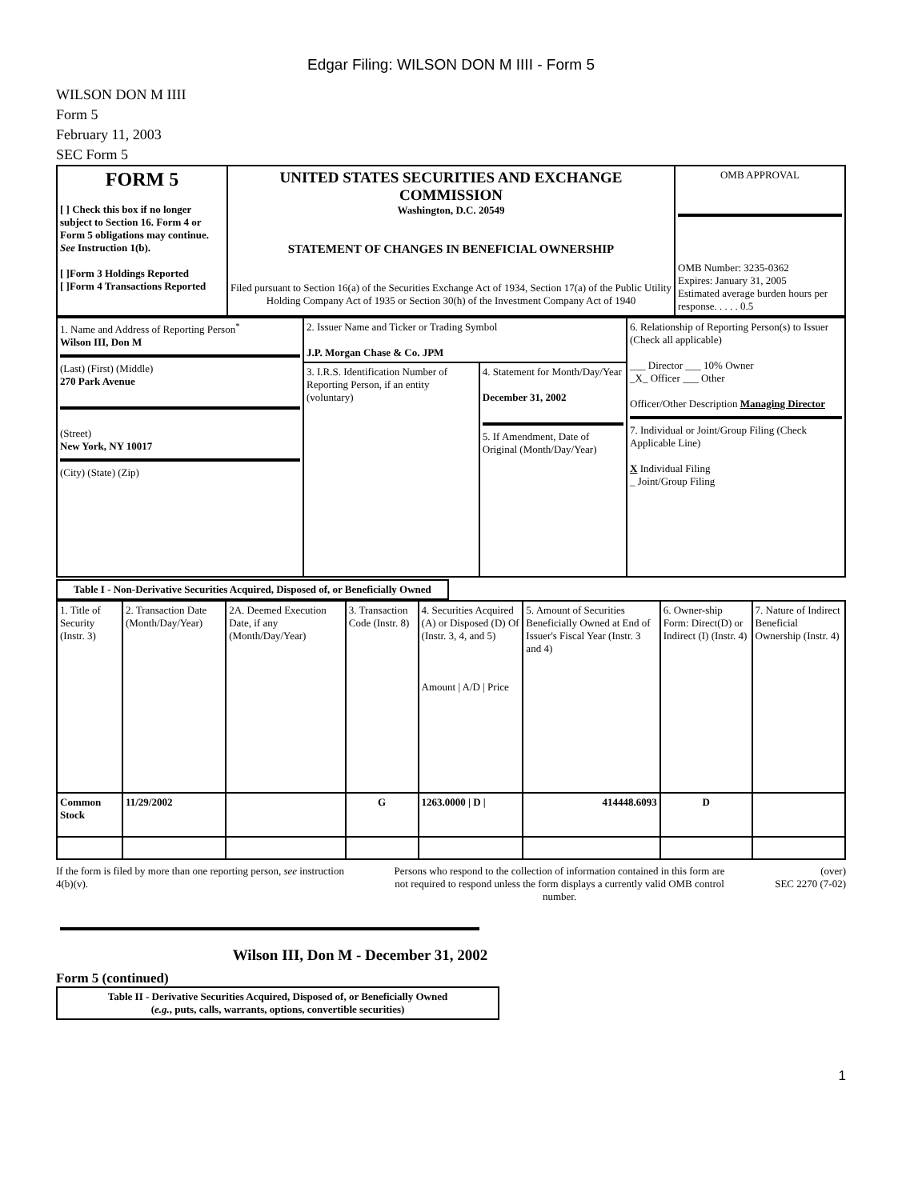Edgar Filing: WILSON DON M IIII - Form 5
WILSON DON M IIII
Form 5
February 11, 2003
SEC Form 5
| FORM 5 [ ] Check this box if no longer subject to Section 16. Form 4 or Form 5 obligations may continue. See Instruction 1(b). [ ]Form 3 Holdings Reported [ ]Form 4 Transactions Reported | UNITED STATES SECURITIES AND EXCHANGE COMMISSION Washington, D.C. 20549 STATEMENT OF CHANGES IN BENEFICIAL OWNERSHIP Filed pursuant to Section 16(a) of the Securities Exchange Act of 1934, Section 17(a) of the Public Utility Holding Company Act of 1935 or Section 30(h) of the Investment Company Act of 1940 | OMB APPROVAL OMB Number: 3235-0362 Expires: January 31, 2005 Estimated average burden hours per response. . . . . 0.5 |
| 1. Name and Address of Reporting Person<sup>*</sup> Wilson III, Don M (Last) (First) (Middle) 270 Park Avenue (Street) New York, NY 10017 (City) (State) (Zip) | 2. Issuer Name and Ticker or Trading Symbol J.P. Morgan Chase & Co. JPM | | 6. Relationship of Reporting Person(s) to Issuer (Check all applicable) ___ Director ___ 10% Owner _X_ Officer ___ Other Officer/Other Description Managing Director 7. Individual or Joint/Group Filing (Check Applicable Line) X Individual Filing _ Joint/Group Filing |
| | 3. I.R.S. Identification Number of Reporting Person, if an entity (voluntary) | 4. Statement for Month/Day/Year December 31, 2002 5. If Amendment, Date of Original (Month/Day/Year) | |
Table I - Non-Derivative Securities Acquired, Disposed of, or Beneficially Owned
| 1. Title of Security (Instr. 3) | 2. Transaction Date (Month/Day/Year) | 2A. Deemed Execution Date, if any (Month/Day/Year) | 3. Transaction Code (Instr. 8) | 4. Securities Acquired (A) or Disposed (D) Of (Instr. 3, 4, and 5) Amount / A/D / Price | 5. Amount of Securities Beneficially Owned at End of Issuer's Fiscal Year (Instr. 3 and 4) | 6. Owner-ship Form: Direct(D) or Indirect (I) (Instr. 4) | 7. Nature of Indirect Beneficial Ownership (Instr. 4) |
| --- | --- | --- | --- | --- | --- | --- | --- |
| Common Stock | 11/29/2002 | | G | 1263.0000 / D / | 414448.6093 | D | |
If the form is filed by more than one reporting person, see instruction 4(b)(v).
Persons who respond to the collection of information contained in this form are not required to respond unless the form displays a currently valid OMB control number.
(over)
SEC 2270 (7-02)
Wilson III, Don M - December 31, 2002
Form 5 (continued)
Table II - Derivative Securities Acquired, Disposed of, or Beneficially Owned
(e.g., puts, calls, warrants, options, convertible securities)
1